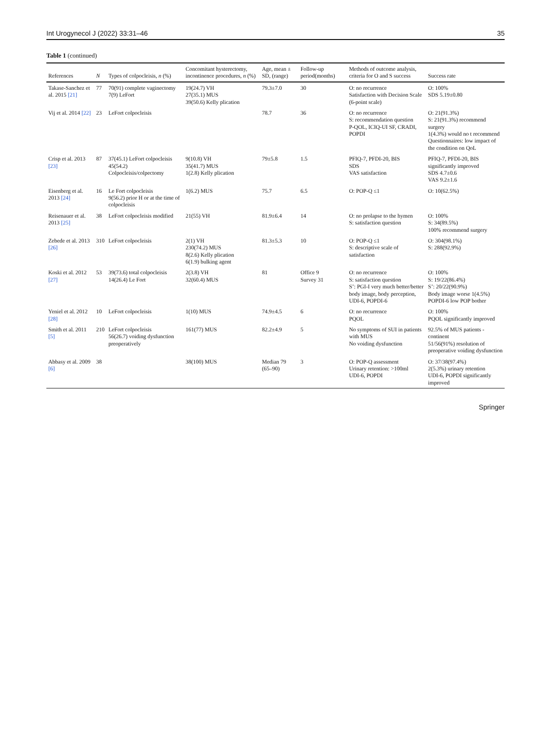Int Urogynecol J (2022) 33:31–46 35
Table 1 (continued)
| References | N | Types of colpocleisis, n (%) | Concomitant hysterectomy, incontinence procedures, n (%) | Age, mean ± SD, (range) | Follow-up period(months) | Methods of outcome analysis, criteria for O and S success | Success rate |
| --- | --- | --- | --- | --- | --- | --- | --- |
| Takase-Sanchez et al. 2015 [21] | 77 | 70(91) complete vaginectomy 7(9) LeFort | 19(24.7) VH 27(35.1) MUS 39(50.6) Kelly plication | 79.3±7.0 | 30 | O: no recurrence Satisfaction with Decision Scale (6-point scale) | O: 100% SDS 5.19±0.80 |
| Vij et al. 2014 [22] | 23 | LeFort colpocleisis | | 78.7 | 36 | O: no recurrence S: recommendation question P-QOL, ICIQ-UI SF, CRADI, POPDI | O: 21(91.3%) S: 21(91.3%) recommend surgery 1(4.3%) would no t recommend Questionnaires: low impact of the condition on QoL |
| Crisp et al. 2013 [23] | 87 | 37(45.1) LeFort colpocleisis 45(54.2) Colpocleisis/colpectomy | 9(10.8) VH 35(41.7) MUS 1(2.8) Kelly plication | 79±5.8 | 1.5 | PFIQ-7, PFDI-20, BIS SDS VAS satisfaction | PFIQ-7, PFDI-20, BIS significantly improved SDS 4.7±0.6 VAS 9.2±1.6 |
| Eisenberg et al. 2013 [24] | 16 | Le Fort colpocleisis 9(56.2) prior H or at the time of colpocleisis | 1(6.2) MUS | 75.7 | 6.5 | O: POP-Q ≤1 | O: 10(62.5%) |
| Reisenauer et al. 2013 [25] | 38 | LeFort colpocleisis modified | 21(55) VH | 81.9±6.4 | 14 | O: no prolapse to the hymen S: satisfaction question | O: 100% S: 34(89.5%) 100% recommend surgery |
| Zebede et al. 2013 [26] | 310 | LeFort colpocleisis | 2(1) VH 230(74.2) MUS 8(2.6) Kelly plication 6(1.9) bulking agent | 81.3±5.3 | 10 | O: POP-Q ≤1 S: descriptive scale of satisfaction | O: 304(98.1%) S: 288(92.9%) |
| Koski et al. 2012 [27] | 53 | 39(73.6) total colpocleisis 14(26.4) Le Fort | 2(3.8) VH 32(60.4) MUS | 81 | Office 9 Survey 31 | O: no recurrence S: satisfaction question S’: PGI-I very much better/better body image, body perception, UDI-6, POPDI-6 | O: 100% S: 19/22(86.4%) S’: 20/22(90.9%) Body image worse 1(4.5%) POPDI-6 low POP bother |
| Yeniel et al. 2012 [28] | 10 | LeFort colpocleisis | 1(10) MUS | 74.9±4.5 | 6 | O: no recurrence PQOL | O: 100% PQOL significantly improved |
| Smith et al. 2011 [5] | 210 | LeFort colpocleisis 56(26.7) voiding dysfunction preoperatively | 161(77) MUS | 82.2±4.9 | 5 | No symptoms of SUI in patients with MUS No voiding dysfunction | 92.5% of MUS patients - continent 51/56(91%) resolution of preoperative voiding dysfunction |
| Abbasy et al. 2009 [6] | 38 | | 38(100) MUS | Median 79 (65–90) | 3 | O: POP-Q assessment Urinary retention: >100ml UDI-6, POPDI | O: 37/38(97.4%) 2(5.3%) urinary retention UDI-6, POPDI significantly improved |
Springer